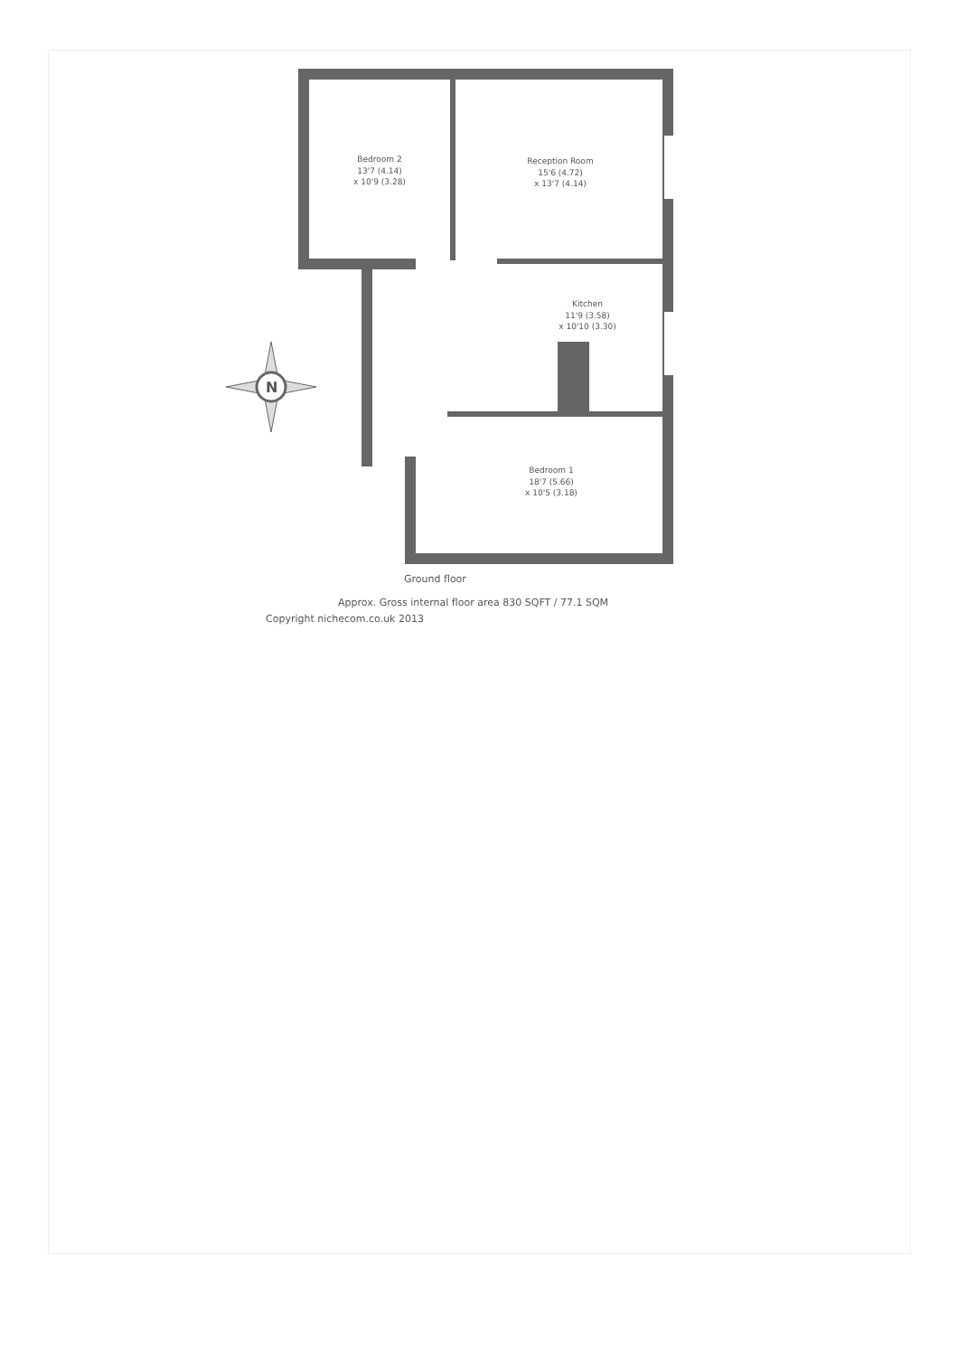N
Bedroom 2
13'7 (4.14)
x 10'9 (3.28)
Reception Room
15'6 (4.72)
x 13'7 (4.14)
Kitchen
11'9 (3.58)
x 10'10 (3.30)
Bedroom 1
18'7 (5.66)
x 10'5 (3.18)
Ground floor
Approx. Gross internal floor area 830 SQFT / 77.1 SQM
Copyright nichecom.co.uk 2013